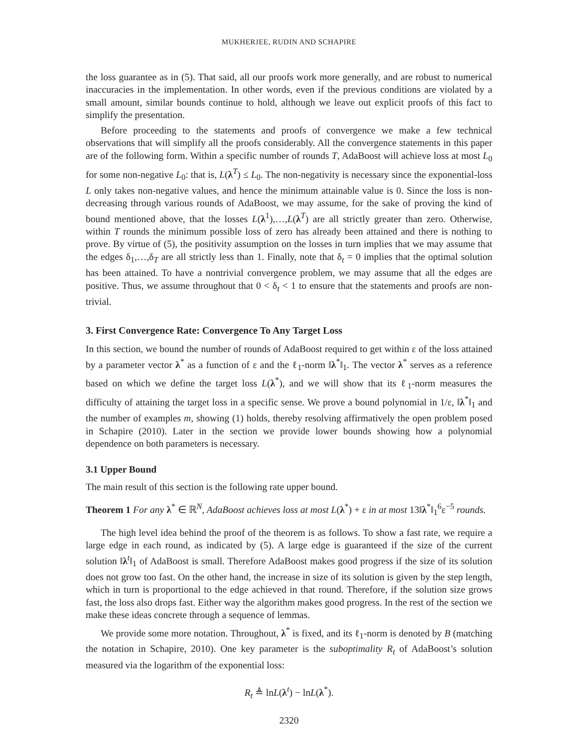MUKHERJEE, RUDIN AND SCHAPIRE
the loss guarantee as in (5). That said, all our proofs work more generally, and are robust to numerical inaccuracies in the implementation. In other words, even if the previous conditions are violated by a small amount, similar bounds continue to hold, although we leave out explicit proofs of this fact to simplify the presentation.
Before proceeding to the statements and proofs of convergence we make a few technical observations that will simplify all the proofs considerably. All the convergence statements in this paper are of the following form. Within a specific number of rounds T, AdaBoost will achieve loss at most L<sub>0</sub> for some non-negative L<sub>0</sub>: that is, L(λ<sup>T</sup>) ≤ L<sub>0</sub>. The non-negativity is necessary since the exponential-loss L only takes non-negative values, and hence the minimum attainable value is 0. Since the loss is non-decreasing through various rounds of AdaBoost, we may assume, for the sake of proving the kind of bound mentioned above, that the losses L(λ<sup>1</sup>),…,L(λ<sup>T</sup>) are all strictly greater than zero. Otherwise, within T rounds the minimum possible loss of zero has already been attained and there is nothing to prove. By virtue of (5), the positivity assumption on the losses in turn implies that we may assume that the edges δ<sub>1</sub>,…,δ<sub>T</sub> are all strictly less than 1. Finally, note that δ<sub>t</sub> = 0 implies that the optimal solution has been attained. To have a nontrivial convergence problem, we may assume that all the edges are positive. Thus, we assume throughout that 0 < δ<sub>t</sub> < 1 to ensure that the statements and proofs are non-trivial.
3. First Convergence Rate: Convergence To Any Target Loss
In this section, we bound the number of rounds of AdaBoost required to get within ε of the loss attained by a parameter vector λ<sup>*</sup> as a function of ε and the ℓ<sub>1</sub>-norm ‖λ<sup>*</sup>‖<sub>1</sub>. The vector λ<sup>*</sup> serves as a reference based on which we define the target loss L(λ<sup>*</sup>), and we will show that its ℓ<sub>1</sub>-norm measures the difficulty of attaining the target loss in a specific sense. We prove a bound polynomial in 1/ε, ‖λ<sup>*</sup>‖<sub>1</sub> and the number of examples m, showing (1) holds, thereby resolving affirmatively the open problem posed in Schapire (2010). Later in the section we provide lower bounds showing how a polynomial dependence on both parameters is necessary.
3.1 Upper Bound
The main result of this section is the following rate upper bound.
Theorem 1 For any λ<sup>*</sup> ∈ ℝ<sup>N</sup>, AdaBoost achieves loss at most L(λ<sup>*</sup>) + ε in at most 13‖λ<sup>*</sup>‖<sub>1</sub><sup>6</sup>ε<sup>−5</sup> rounds.
The high level idea behind the proof of the theorem is as follows. To show a fast rate, we require a large edge in each round, as indicated by (5). A large edge is guaranteed if the size of the current solution ‖λ<sup>t</sup>‖<sub>1</sub> of AdaBoost is small. Therefore AdaBoost makes good progress if the size of its solution does not grow too fast. On the other hand, the increase in size of its solution is given by the step length, which in turn is proportional to the edge achieved in that round. Therefore, if the solution size grows fast, the loss also drops fast. Either way the algorithm makes good progress. In the rest of the section we make these ideas concrete through a sequence of lemmas.
We provide some more notation. Throughout, λ<sup>*</sup> is fixed, and its ℓ<sub>1</sub>-norm is denoted by B (matching the notation in Schapire, 2010). One key parameter is the suboptimality R<sub>t</sub> of AdaBoost’s solution measured via the logarithm of the exponential loss:
R<sub>t</sub> ≜ lnL(λ<sup>t</sup>) − lnL(λ<sup>*</sup>).
2320